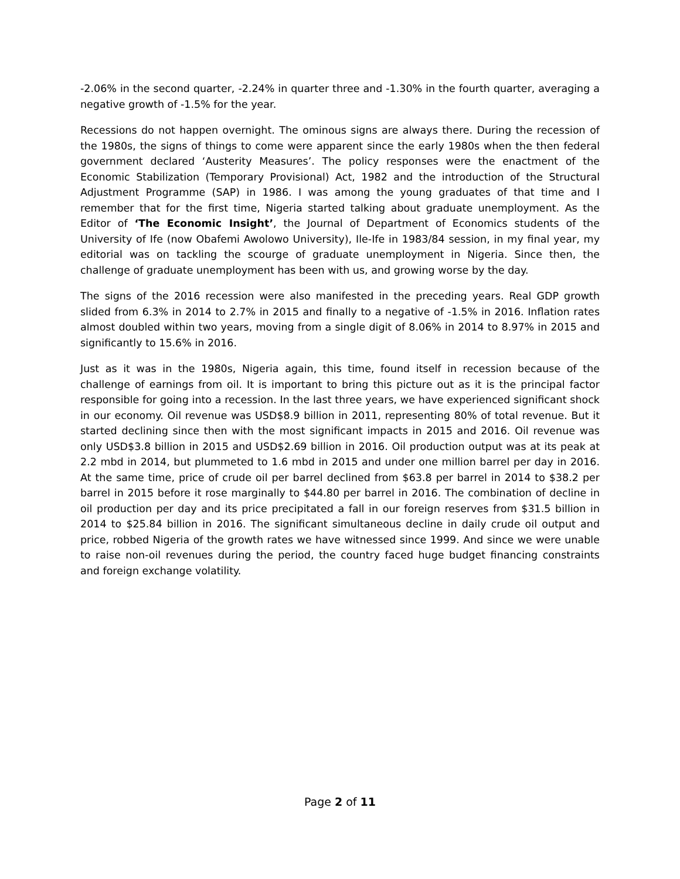-2.06% in the second quarter, -2.24% in quarter three and -1.30% in the fourth quarter, averaging a negative growth of -1.5% for the year.
Recessions do not happen overnight. The ominous signs are always there. During the recession of the 1980s, the signs of things to come were apparent since the early 1980s when the then federal government declared ‘Austerity Measures’. The policy responses were the enactment of the Economic Stabilization (Temporary Provisional) Act, 1982 and the introduction of the Structural Adjustment Programme (SAP) in 1986. I was among the young graduates of that time and I remember that for the first time, Nigeria started talking about graduate unemployment. As the Editor of ‘The Economic Insight’, the Journal of Department of Economics students of the University of Ife (now Obafemi Awolowo University), Ile-Ife in 1983/84 session, in my final year, my editorial was on tackling the scourge of graduate unemployment in Nigeria. Since then, the challenge of graduate unemployment has been with us, and growing worse by the day.
The signs of the 2016 recession were also manifested in the preceding years. Real GDP growth slided from 6.3% in 2014 to 2.7% in 2015 and finally to a negative of -1.5% in 2016. Inflation rates almost doubled within two years, moving from a single digit of 8.06% in 2014 to 8.97% in 2015 and significantly to 15.6% in 2016.
Just as it was in the 1980s, Nigeria again, this time, found itself in recession because of the challenge of earnings from oil. It is important to bring this picture out as it is the principal factor responsible for going into a recession. In the last three years, we have experienced significant shock in our economy. Oil revenue was USD$8.9 billion in 2011, representing 80% of total revenue. But it started declining since then with the most significant impacts in 2015 and 2016. Oil revenue was only USD$3.8 billion in 2015 and USD$2.69 billion in 2016. Oil production output was at its peak at 2.2 mbd in 2014, but plummeted to 1.6 mbd in 2015 and under one million barrel per day in 2016. At the same time, price of crude oil per barrel declined from $63.8 per barrel in 2014 to $38.2 per barrel in 2015 before it rose marginally to $44.80 per barrel in 2016. The combination of decline in oil production per day and its price precipitated a fall in our foreign reserves from $31.5 billion in 2014 to $25.84 billion in 2016. The significant simultaneous decline in daily crude oil output and price, robbed Nigeria of the growth rates we have witnessed since 1999. And since we were unable to raise non-oil revenues during the period, the country faced huge budget financing constraints and foreign exchange volatility.
Page 2 of 11